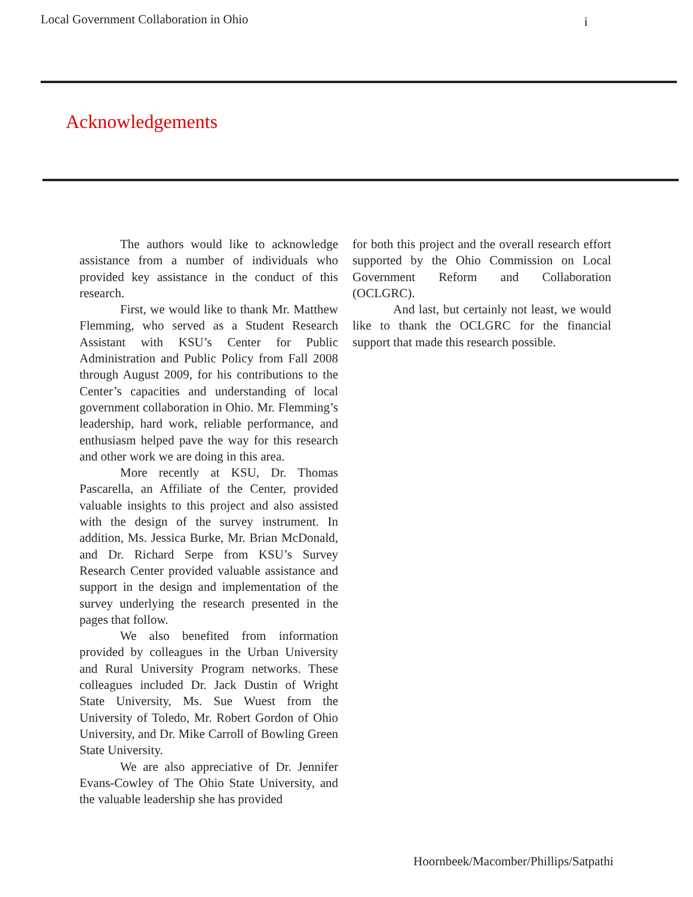Local Government Collaboration in Ohio i
Acknowledgements
The authors would like to acknowledge assistance from a number of individuals who provided key assistance in the conduct of this research.
First, we would like to thank Mr. Matthew Flemming, who served as a Student Research Assistant with KSU’s Center for Public Administration and Public Policy from Fall 2008 through August 2009, for his contributions to the Center’s capacities and understanding of local government collaboration in Ohio. Mr. Flemming’s leadership, hard work, reliable performance, and enthusiasm helped pave the way for this research and other work we are doing in this area.
More recently at KSU, Dr. Thomas Pascarella, an Affiliate of the Center, provided valuable insights to this project and also assisted with the design of the survey instrument. In addition, Ms. Jessica Burke, Mr. Brian McDonald, and Dr. Richard Serpe from KSU’s Survey Research Center provided valuable assistance and support in the design and implementation of the survey underlying the research presented in the pages that follow.
We also benefited from information provided by colleagues in the Urban University and Rural University Program networks. These colleagues included Dr. Jack Dustin of Wright State University, Ms. Sue Wuest from the University of Toledo, Mr. Robert Gordon of Ohio University, and Dr. Mike Carroll of Bowling Green State University.
We are also appreciative of Dr. Jennifer Evans-Cowley of The Ohio State University, and the valuable leadership she has provided
for both this project and the overall research effort supported by the Ohio Commission on Local Government Reform and Collaboration (OCLGRC).
And last, but certainly not least, we would like to thank the OCLGRC for the financial support that made this research possible.
Hoornbeek/Macomber/Phillips/Satpathi